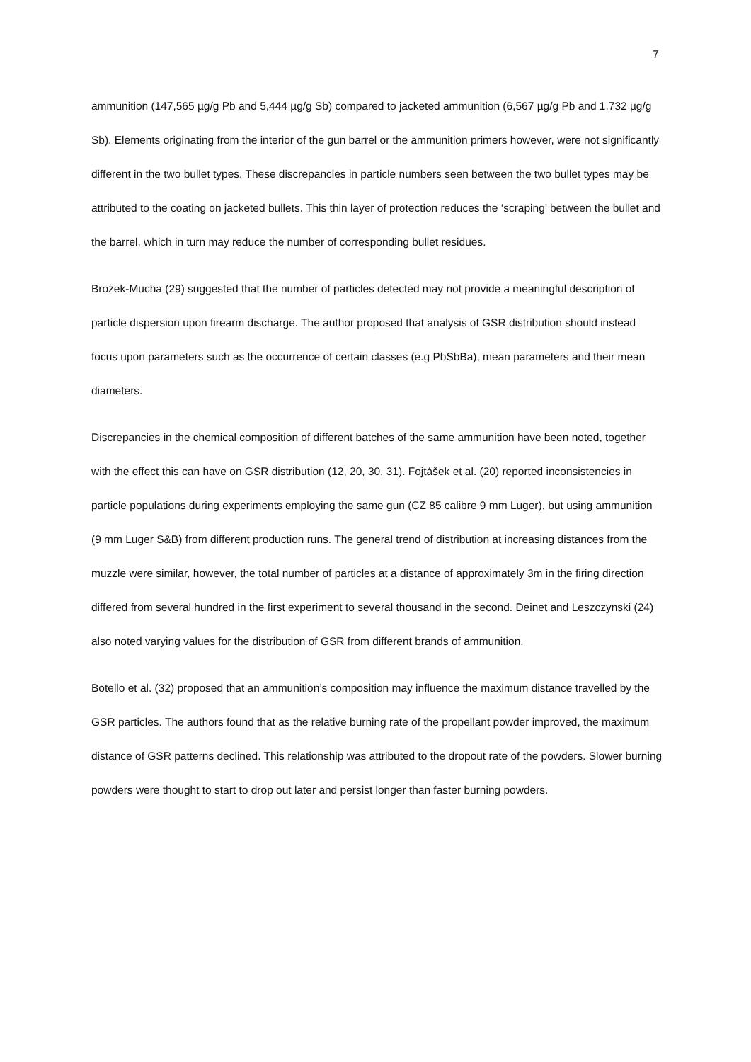7
ammunition (147,565 µg/g Pb and 5,444 µg/g Sb) compared to jacketed ammunition (6,567 µg/g Pb and 1,732 µg/g Sb). Elements originating from the interior of the gun barrel or the ammunition primers however, were not significantly different in the two bullet types. These discrepancies in particle numbers seen between the two bullet types may be attributed to the coating on jacketed bullets. This thin layer of protection reduces the ‘scraping’ between the bullet and the barrel, which in turn may reduce the number of corresponding bullet residues.
Brożek-Mucha (29) suggested that the number of particles detected may not provide a meaningful description of particle dispersion upon firearm discharge. The author proposed that analysis of GSR distribution should instead focus upon parameters such as the occurrence of certain classes (e.g PbSbBa), mean parameters and their mean diameters.
Discrepancies in the chemical composition of different batches of the same ammunition have been noted, together with the effect this can have on GSR distribution (12, 20, 30, 31). Fojtášek et al. (20) reported inconsistencies in particle populations during experiments employing the same gun (CZ 85 calibre 9 mm Luger), but using ammunition (9 mm Luger S&B) from different production runs. The general trend of distribution at increasing distances from the muzzle were similar, however, the total number of particles at a distance of approximately 3m in the firing direction differed from several hundred in the first experiment to several thousand in the second. Deinet and Leszczynski (24) also noted varying values for the distribution of GSR from different brands of ammunition.
Botello et al. (32) proposed that an ammunition’s composition may influence the maximum distance travelled by the GSR particles. The authors found that as the relative burning rate of the propellant powder improved, the maximum distance of GSR patterns declined. This relationship was attributed to the dropout rate of the powders. Slower burning powders were thought to start to drop out later and persist longer than faster burning powders.